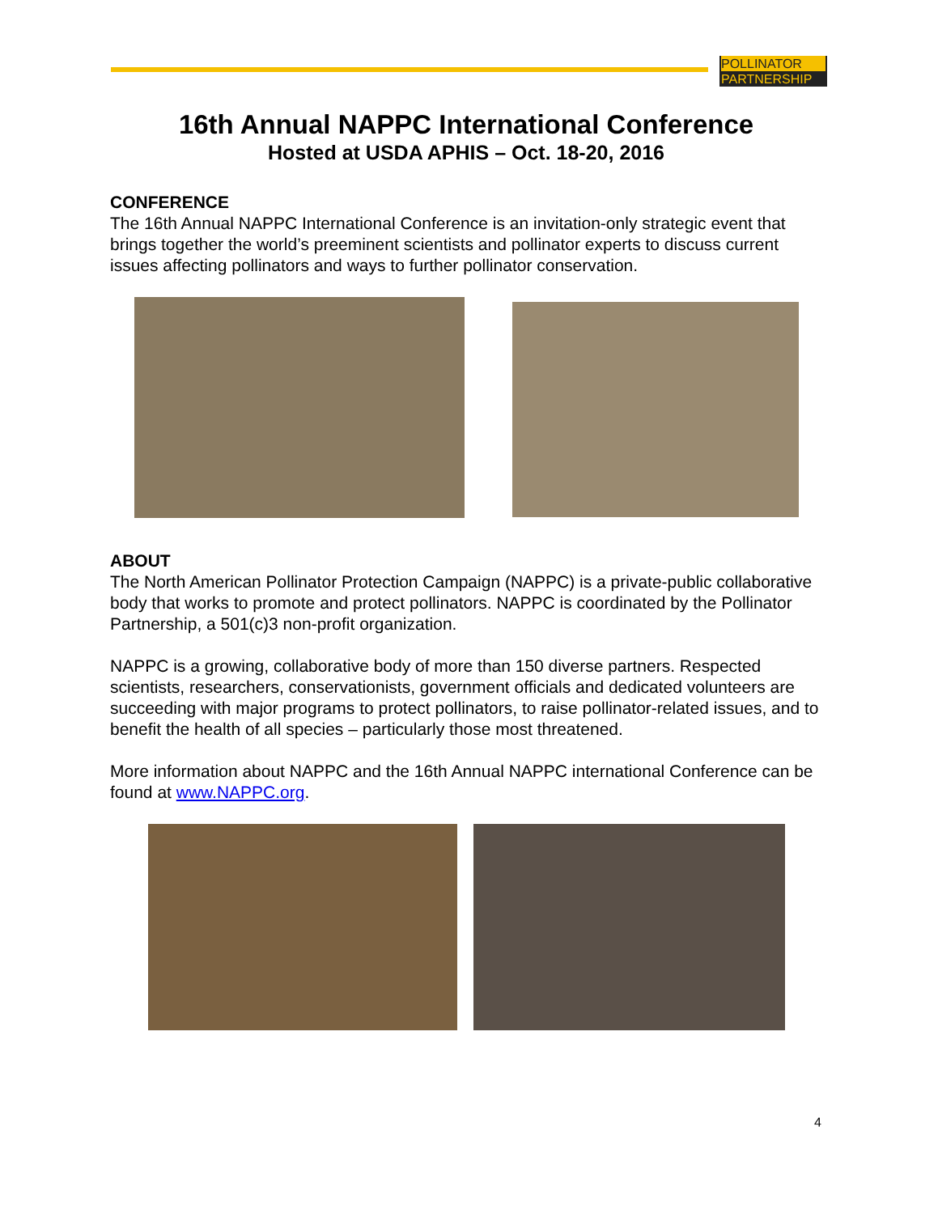POLLINATOR
PARTNERSHIP
16th Annual NAPPC International Conference
Hosted at USDA APHIS – Oct. 18-20, 2016
CONFERENCE
The 16th Annual NAPPC International Conference is an invitation-only strategic event that brings together the world’s preeminent scientists and pollinator experts to discuss current issues affecting pollinators and ways to further pollinator conservation.
ABOUT
The North American Pollinator Protection Campaign (NAPPC) is a private-public collaborative body that works to promote and protect pollinators. NAPPC is coordinated by the Pollinator Partnership, a 501(c)3 non-profit organization.
NAPPC is a growing, collaborative body of more than 150 diverse partners. Respected scientists, researchers, conservationists, government officials and dedicated volunteers are succeeding with major programs to protect pollinators, to raise pollinator-related issues, and to benefit the health of all species – particularly those most threatened.
More information about NAPPC and the 16th Annual NAPPC international Conference can be found at www.NAPPC.org.
4